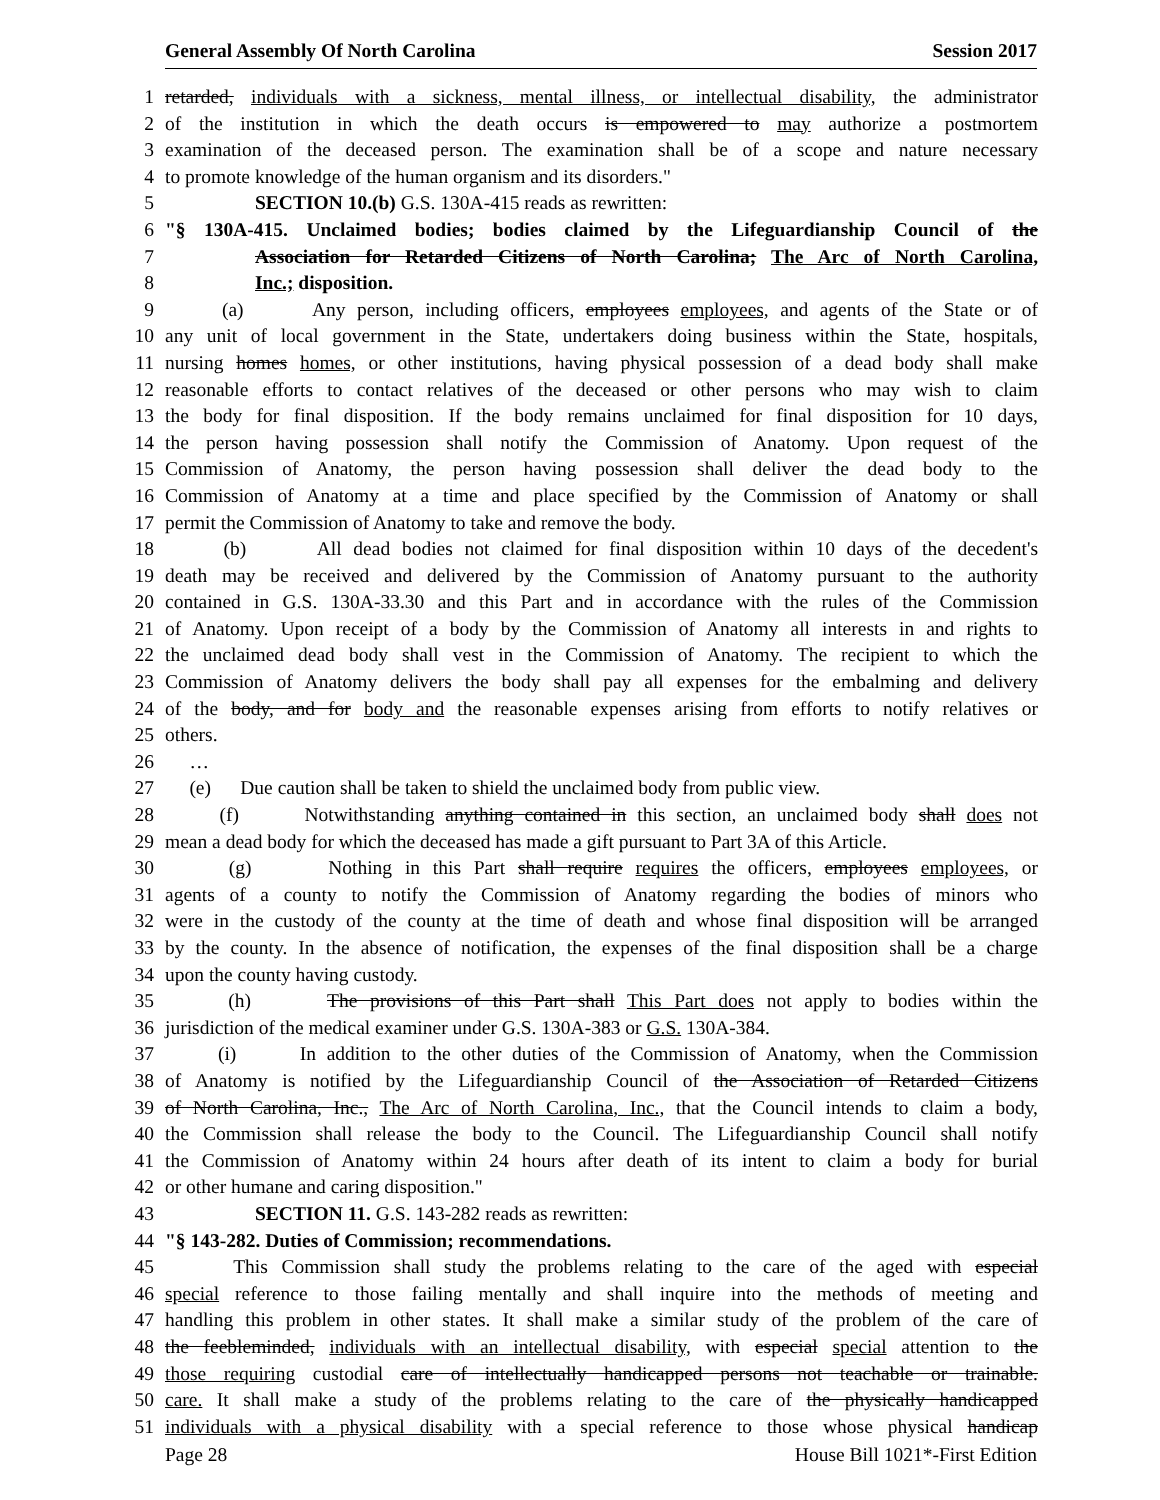General Assembly Of North Carolina Session 2017
1 retarded, individuals with a sickness, mental illness, or intellectual disability, the administrator
2 of the institution in which the death occurs is empowered to may authorize a postmortem
3 examination of the deceased person. The examination shall be of a scope and nature necessary
4 to promote knowledge of the human organism and its disorders."
5 SECTION 10.(b) G.S. 130A-415 reads as rewritten:
6 "§ 130A-415. Unclaimed bodies; bodies claimed by the Lifeguardianship Council of the
7 Association for Retarded Citizens of North Carolina; The Arc of North Carolina,
8 Inc.; disposition.
9 (a) Any person, including officers, employees employees, and agents of the State or of
10 any unit of local government in the State, undertakers doing business within the State, hospitals,
11 nursing homes homes, or other institutions, having physical possession of a dead body shall make
12 reasonable efforts to contact relatives of the deceased or other persons who may wish to claim
13 the body for final disposition. If the body remains unclaimed for final disposition for 10 days,
14 the person having possession shall notify the Commission of Anatomy. Upon request of the
15 Commission of Anatomy, the person having possession shall deliver the dead body to the
16 Commission of Anatomy at a time and place specified by the Commission of Anatomy or shall
17 permit the Commission of Anatomy to take and remove the body.
18 (b) All dead bodies not claimed for final disposition within 10 days of the decedent's
19 death may be received and delivered by the Commission of Anatomy pursuant to the authority
20 contained in G.S. 130A-33.30 and this Part and in accordance with the rules of the Commission
21 of Anatomy. Upon receipt of a body by the Commission of Anatomy all interests in and rights to
22 the unclaimed dead body shall vest in the Commission of Anatomy. The recipient to which the
23 Commission of Anatomy delivers the body shall pay all expenses for the embalming and delivery
24 of the body, and for body and the reasonable expenses arising from efforts to notify relatives or
25 others.
26 …
27 (e) Due caution shall be taken to shield the unclaimed body from public view.
28 (f) Notwithstanding anything contained in this section, an unclaimed body shall does not
29 mean a dead body for which the deceased has made a gift pursuant to Part 3A of this Article.
30 (g) Nothing in this Part shall require requires the officers, employees employees, or
31 agents of a county to notify the Commission of Anatomy regarding the bodies of minors who
32 were in the custody of the county at the time of death and whose final disposition will be arranged
33 by the county. In the absence of notification, the expenses of the final disposition shall be a charge
34 upon the county having custody.
35 (h) The provisions of this Part shall This Part does not apply to bodies within the
36 jurisdiction of the medical examiner under G.S. 130A-383 or G.S. 130A-384.
37 (i) In addition to the other duties of the Commission of Anatomy, when the Commission
38 of Anatomy is notified by the Lifeguardianship Council of the Association of Retarded Citizens
39 of North Carolina, Inc., The Arc of North Carolina, Inc., that the Council intends to claim a body,
40 the Commission shall release the body to the Council. The Lifeguardianship Council shall notify
41 the Commission of Anatomy within 24 hours after death of its intent to claim a body for burial
42 or other humane and caring disposition."
43 SECTION 11. G.S. 143-282 reads as rewritten:
44 "§ 143-282. Duties of Commission; recommendations.
45 This Commission shall study the problems relating to the care of the aged with especial
46 special reference to those failing mentally and shall inquire into the methods of meeting and
47 handling this problem in other states. It shall make a similar study of the problem of the care of
48 the feebleminded, individuals with an intellectual disability, with especial special attention to the
49 those requiring custodial care of intellectually handicapped persons not teachable or trainable.
50 care. It shall make a study of the problems relating to the care of the physically handicapped
51 individuals with a physical disability with a special reference to those whose physical handicap
Page 28 House Bill 1021*-First Edition